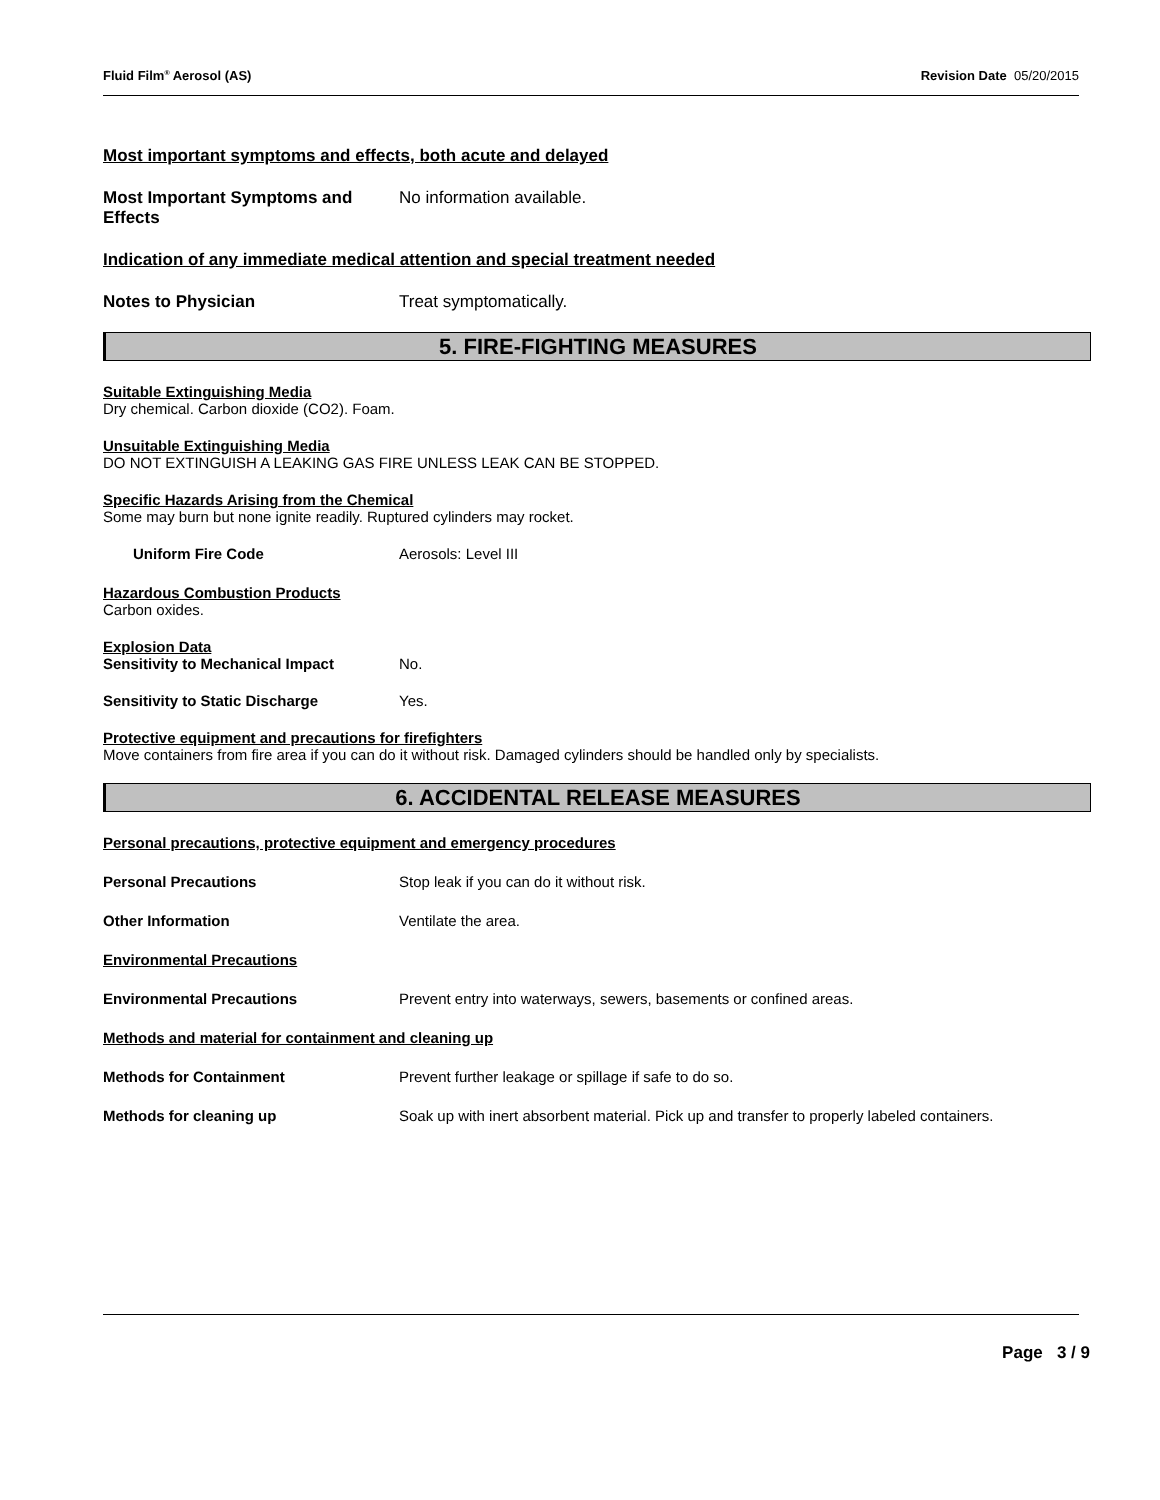Fluid Film<sup>®</sup> Aerosol (AS) Revision Date 05/20/2015
Most important symptoms and effects, both acute and delayed
Most Important Symptoms and Effects
No information available.
Indication of any immediate medical attention and special treatment needed
Notes to Physician Treat symptomatically.
5. FIRE-FIGHTING MEASURES
Suitable Extinguishing Media
Dry chemical. Carbon dioxide (CO2). Foam.
Unsuitable Extinguishing Media
DO NOT EXTINGUISH A LEAKING GAS FIRE UNLESS LEAK CAN BE STOPPED.
Specific Hazards Arising from the Chemical
Some may burn but none ignite readily. Ruptured cylinders may rocket.
Uniform Fire Code Aerosols: Level III
Hazardous Combustion Products
Carbon oxides.
Explosion Data
Sensitivity to Mechanical Impact No.
Sensitivity to Static Discharge Yes.
Protective equipment and precautions for firefighters
Move containers from fire area if you can do it without risk. Damaged cylinders should be handled only by specialists.
6. ACCIDENTAL RELEASE MEASURES
Personal precautions, protective equipment and emergency procedures
Personal Precautions Stop leak if you can do it without risk.
Other Information Ventilate the area.
Environmental Precautions
Environmental Precautions Prevent entry into waterways, sewers, basements or confined areas.
Methods and material for containment and cleaning up
Methods for Containment Prevent further leakage or spillage if safe to do so.
Methods for cleaning up Soak up with inert absorbent material. Pick up and transfer to properly labeled containers.
Page 3 / 9